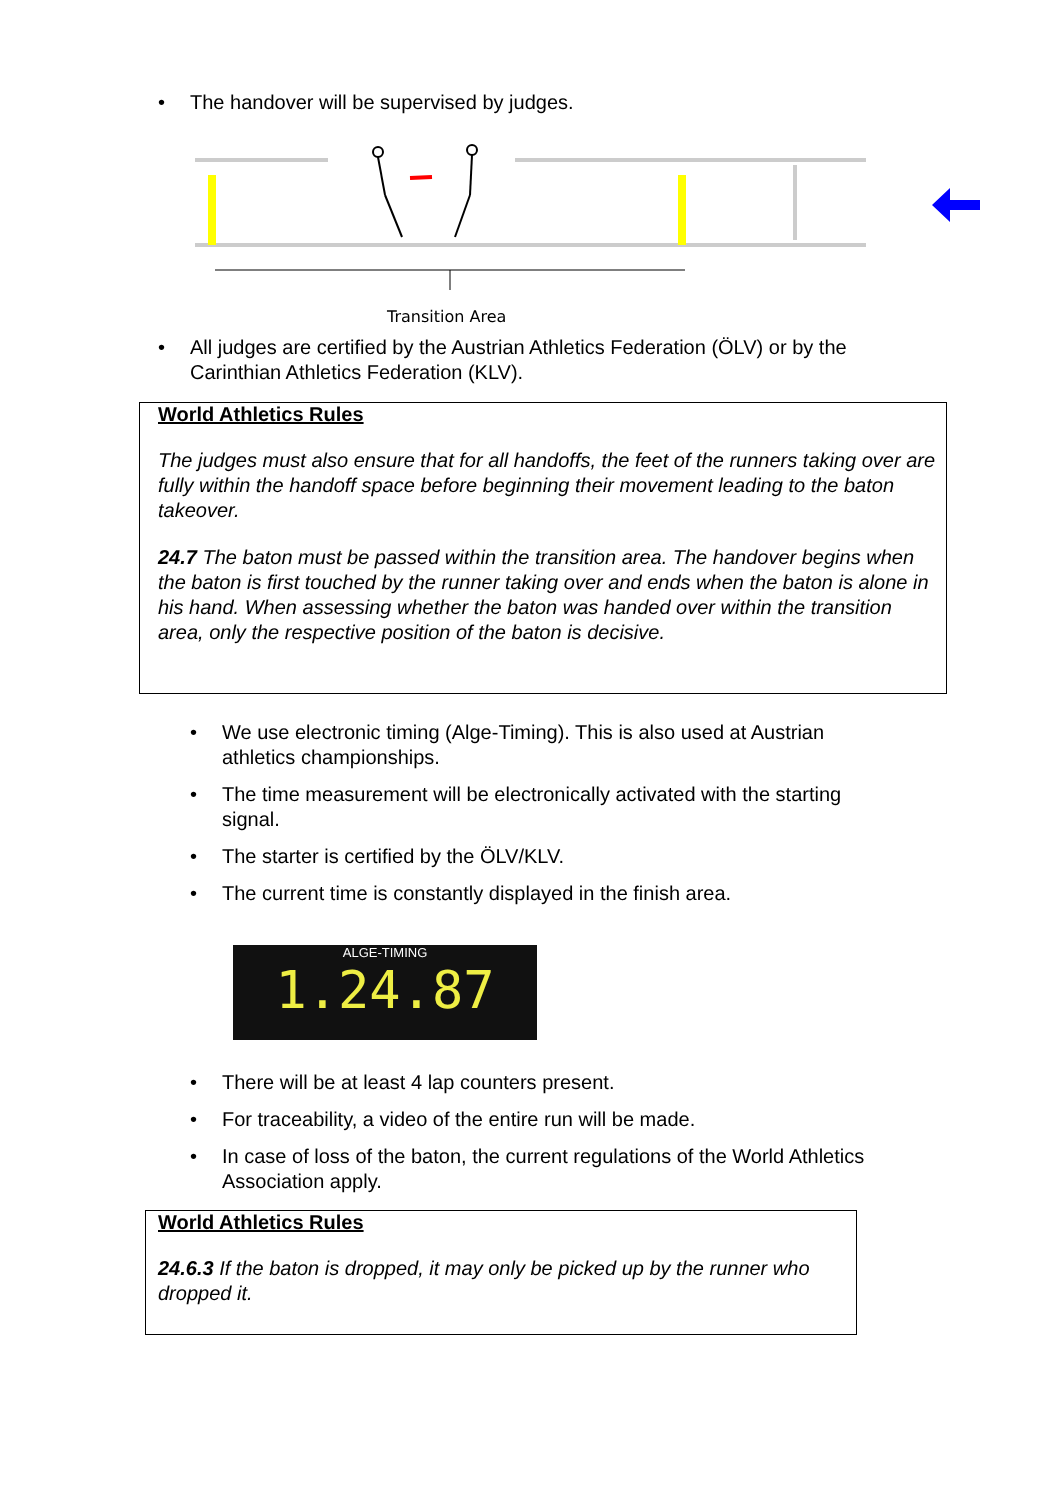• The handover will be supervised by judges.
Transition Area
• All judges are certified by the Austrian Athletics Federation (ÖLV) or by the Carinthian Athletics Federation (KLV).
World Athletics Rules
The judges must also ensure that for all handoffs, the feet of the runners taking over are fully within the handoff space before beginning their movement leading to the baton takeover.
24.7 The baton must be passed within the transition area. The handover begins when the baton is first touched by the runner taking over and ends when the baton is alone in his hand. When assessing whether the baton was handed over within the transition area, only the respective position of the baton is decisive.
• We use electronic timing (Alge-Timing). This is also used at Austrian athletics championships.
• The time measurement will be electronically activated with the starting signal.
• The starter is certified by the ÖLV/KLV.
• The current time is constantly displayed in the finish area.
ALGE-TIMING
1.24.87
• There will be at least 4 lap counters present.
• For traceability, a video of the entire run will be made.
• In case of loss of the baton, the current regulations of the World Athletics Association apply.
World Athletics Rules
24.6.3 If the baton is dropped, it may only be picked up by the runner who dropped it.